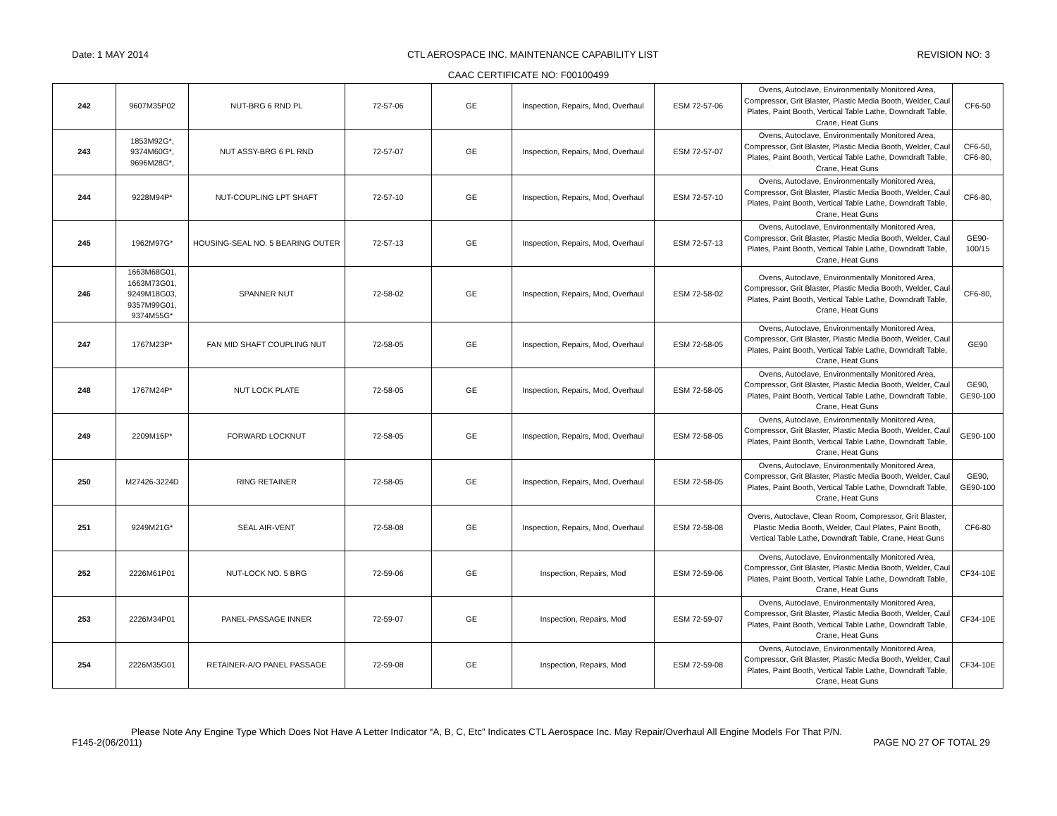Date: 1 MAY 2014 CTL AEROSPACE INC. MAINTENANCE CAPABILITY LIST REVISION NO: 3
CAAC CERTIFICATE NO: F00100499
| 242 | 9607M35P02 | NUT-BRG 6 RND PL | 72-57-06 | GE | Inspection, Repairs, Mod, Overhaul | ESM 72-57-06 | Ovens, Autoclave, Environmentally Monitored Area, Compressor, Grit Blaster, Plastic Media Booth, Welder, Caul Plates, Paint Booth, Vertical Table Lathe, Downdraft Table, Crane, Heat Guns | CF6-50 |
| 243 | 1853M92G*, 9374M60G*, 9696M28G*, | NUT ASSY-BRG 6 PL RND | 72-57-07 | GE | Inspection, Repairs, Mod, Overhaul | ESM 72-57-07 | Ovens, Autoclave, Environmentally Monitored Area, Compressor, Grit Blaster, Plastic Media Booth, Welder, Caul Plates, Paint Booth, Vertical Table Lathe, Downdraft Table, Crane, Heat Guns | CF6-50, CF6-80, |
| 244 | 9228M94P* | NUT-COUPLING LPT SHAFT | 72-57-10 | GE | Inspection, Repairs, Mod, Overhaul | ESM 72-57-10 | Ovens, Autoclave, Environmentally Monitored Area, Compressor, Grit Blaster, Plastic Media Booth, Welder, Caul Plates, Paint Booth, Vertical Table Lathe, Downdraft Table, Crane, Heat Guns | CF6-80, |
| 245 | 1962M97G* | HOUSING-SEAL NO. 5 BEARING OUTER | 72-57-13 | GE | Inspection, Repairs, Mod, Overhaul | ESM 72-57-13 | Ovens, Autoclave, Environmentally Monitored Area, Compressor, Grit Blaster, Plastic Media Booth, Welder, Caul Plates, Paint Booth, Vertical Table Lathe, Downdraft Table, Crane, Heat Guns | GE90- 100/15 |
| 246 | 1663M68G01, 1663M73G01, 9249M18G03, 9357M99G01, 9374M55G* | SPANNER NUT | 72-58-02 | GE | Inspection, Repairs, Mod, Overhaul | ESM 72-58-02 | Ovens, Autoclave, Environmentally Monitored Area, Compressor, Grit Blaster, Plastic Media Booth, Welder, Caul Plates, Paint Booth, Vertical Table Lathe, Downdraft Table, Crane, Heat Guns | CF6-80, |
| 247 | 1767M23P* | FAN MID SHAFT COUPLING NUT | 72-58-05 | GE | Inspection, Repairs, Mod, Overhaul | ESM 72-58-05 | Ovens, Autoclave, Environmentally Monitored Area, Compressor, Grit Blaster, Plastic Media Booth, Welder, Caul Plates, Paint Booth, Vertical Table Lathe, Downdraft Table, Crane, Heat Guns | GE90 |
| 248 | 1767M24P* | NUT LOCK PLATE | 72-58-05 | GE | Inspection, Repairs, Mod, Overhaul | ESM 72-58-05 | Ovens, Autoclave, Environmentally Monitored Area, Compressor, Grit Blaster, Plastic Media Booth, Welder, Caul Plates, Paint Booth, Vertical Table Lathe, Downdraft Table, Crane, Heat Guns | GE90, GE90-100 |
| 249 | 2209M16P* | FORWARD LOCKNUT | 72-58-05 | GE | Inspection, Repairs, Mod, Overhaul | ESM 72-58-05 | Ovens, Autoclave, Environmentally Monitored Area, Compressor, Grit Blaster, Plastic Media Booth, Welder, Caul Plates, Paint Booth, Vertical Table Lathe, Downdraft Table, Crane, Heat Guns | GE90-100 |
| 250 | M27426-3224D | RING RETAINER | 72-58-05 | GE | Inspection, Repairs, Mod, Overhaul | ESM 72-58-05 | Ovens, Autoclave, Environmentally Monitored Area, Compressor, Grit Blaster, Plastic Media Booth, Welder, Caul Plates, Paint Booth, Vertical Table Lathe, Downdraft Table, Crane, Heat Guns | GE90, GE90-100 |
| 251 | 9249M21G* | SEAL AIR-VENT | 72-58-08 | GE | Inspection, Repairs, Mod, Overhaul | ESM 72-58-08 | Ovens, Autoclave, Clean Room, Compressor, Grit Blaster, Plastic Media Booth, Welder, Caul Plates, Paint Booth, Vertical Table Lathe, Downdraft Table, Crane, Heat Guns | CF6-80 |
| 252 | 2226M61P01 | NUT-LOCK NO. 5 BRG | 72-59-06 | GE | Inspection, Repairs, Mod | ESM 72-59-06 | Ovens, Autoclave, Environmentally Monitored Area, Compressor, Grit Blaster, Plastic Media Booth, Welder, Caul Plates, Paint Booth, Vertical Table Lathe, Downdraft Table, Crane, Heat Guns | CF34-10E |
| 253 | 2226M34P01 | PANEL-PASSAGE INNER | 72-59-07 | GE | Inspection, Repairs, Mod | ESM 72-59-07 | Ovens, Autoclave, Environmentally Monitored Area, Compressor, Grit Blaster, Plastic Media Booth, Welder, Caul Plates, Paint Booth, Vertical Table Lathe, Downdraft Table, Crane, Heat Guns | CF34-10E |
| 254 | 2226M35G01 | RETAINER-A/O PANEL PASSAGE | 72-59-08 | GE | Inspection, Repairs, Mod | ESM 72-59-08 | Ovens, Autoclave, Environmentally Monitored Area, Compressor, Grit Blaster, Plastic Media Booth, Welder, Caul Plates, Paint Booth, Vertical Table Lathe, Downdraft Table, Crane, Heat Guns | CF34-10E |
Please Note Any Engine Type Which Does Not Have A Letter Indicator “A, B, C, Etc” Indicates CTL Aerospace Inc. May Repair/Overhaul All Engine Models For That P/N.
F145-2(06/2011) PAGE NO 27 OF TOTAL 29